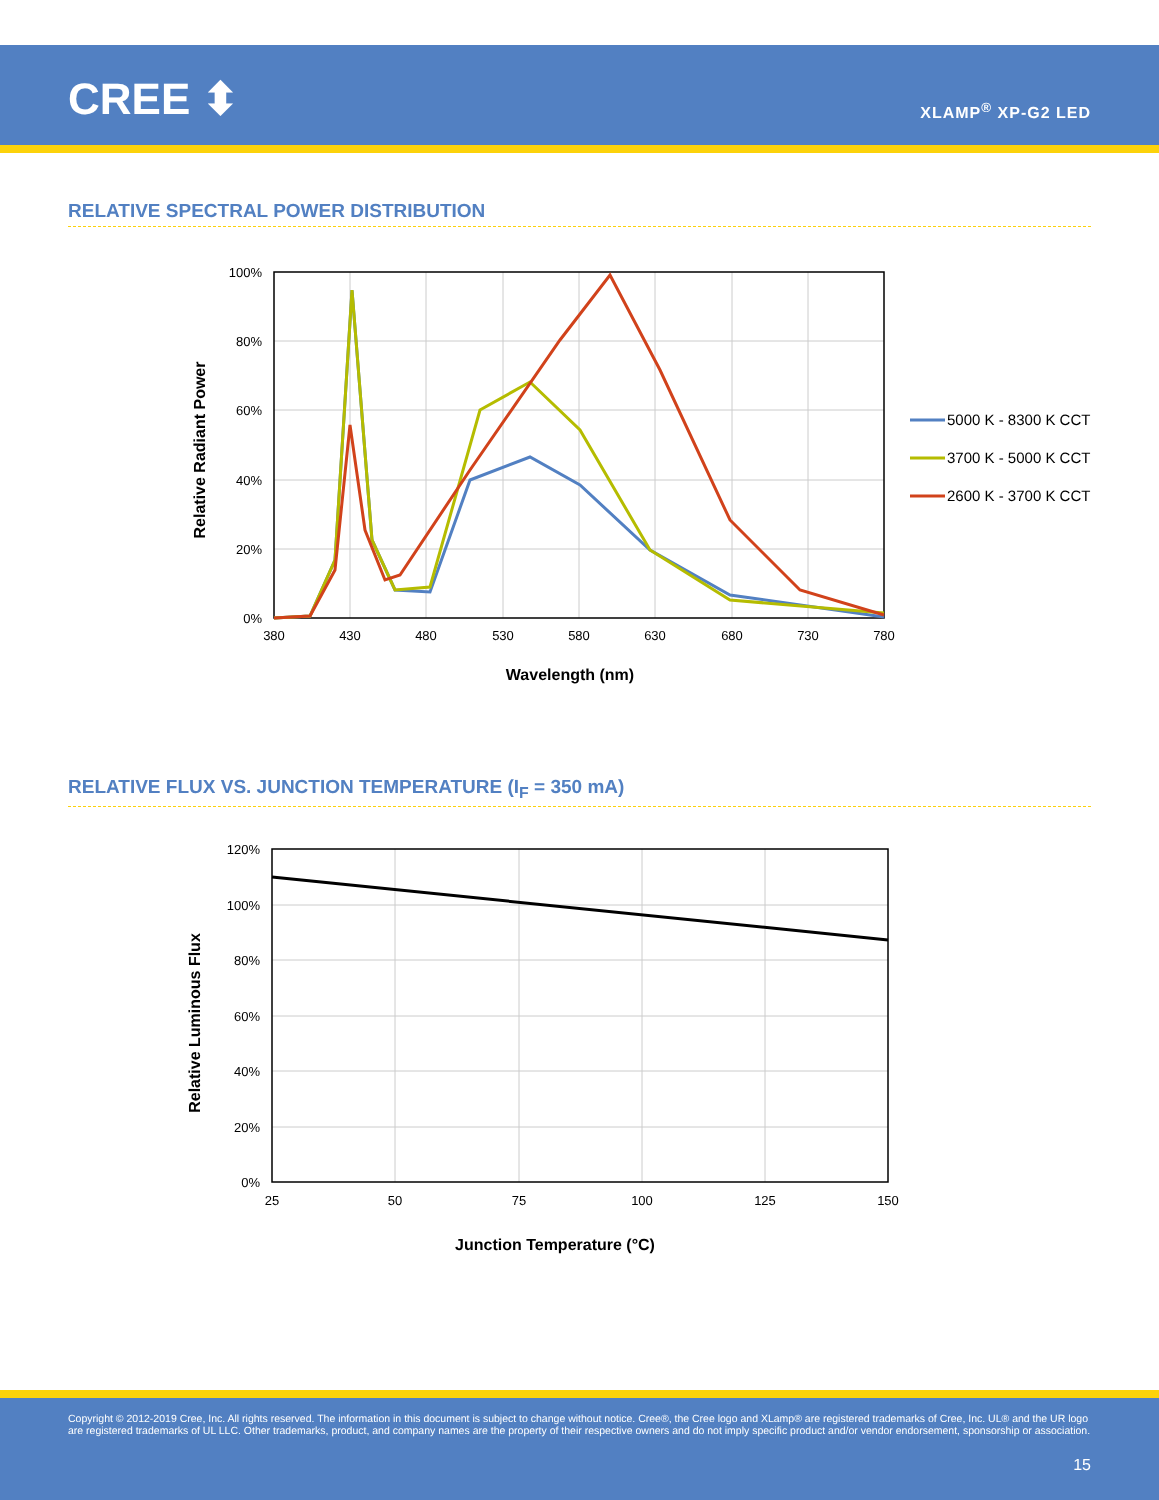CREE ⬍ XLAMP<sup>®</sup> XP-G2 LED
RELATIVE SPECTRAL POWER DISTRIBUTION
100%
80%
60%
40%
20%
0%
380
430
480
530
580
630
680
730
780
Wavelength (nm)
Relative Radiant Power
5000 K - 8300 K CCT
3700 K - 5000 K CCT
2600 K - 3700 K CCT
RELATIVE FLUX VS. JUNCTION TEMPERATURE (I<sub>F</sub> = 350 mA)
120%
100%
80%
60%
40%
20%
0%
25
50
75
100
125
150
Junction Temperature (°C)
Relative Luminous Flux
Copyright © 2012-2019 Cree, Inc. All rights reserved. The information in this document is subject to change without notice. Cree®, the Cree logo and XLamp® are registered trademarks of Cree, Inc. UL® and the UR logo are registered trademarks of UL LLC. Other trademarks, product, and company names are the property of their respective owners and do not imply specific product and/or vendor endorsement, sponsorship or association.
15